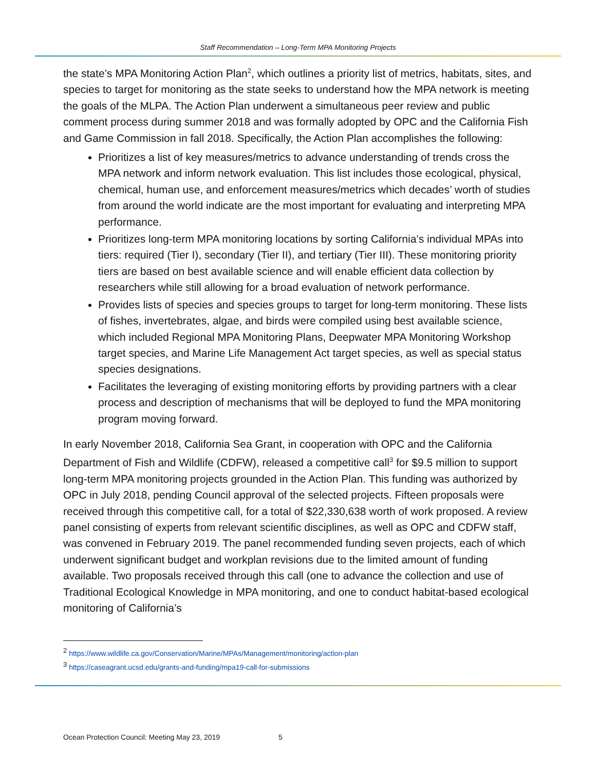Staff Recommendation – Long-Term MPA Monitoring Projects
the state’s MPA Monitoring Action Plan<sup>2</sup>, which outlines a priority list of metrics, habitats, sites, and species to target for monitoring as the state seeks to understand how the MPA network is meeting the goals of the MLPA. The Action Plan underwent a simultaneous peer review and public comment process during summer 2018 and was formally adopted by OPC and the California Fish and Game Commission in fall 2018. Specifically, the Action Plan accomplishes the following:
Prioritizes a list of key measures/metrics to advance understanding of trends cross the MPA network and inform network evaluation. This list includes those ecological, physical, chemical, human use, and enforcement measures/metrics which decades’ worth of studies from around the world indicate are the most important for evaluating and interpreting MPA performance.
Prioritizes long-term MPA monitoring locations by sorting California’s individual MPAs into tiers: required (Tier I), secondary (Tier II), and tertiary (Tier III). These monitoring priority tiers are based on best available science and will enable efficient data collection by researchers while still allowing for a broad evaluation of network performance.
Provides lists of species and species groups to target for long-term monitoring. These lists of fishes, invertebrates, algae, and birds were compiled using best available science, which included Regional MPA Monitoring Plans, Deepwater MPA Monitoring Workshop target species, and Marine Life Management Act target species, as well as special status species designations.
Facilitates the leveraging of existing monitoring efforts by providing partners with a clear process and description of mechanisms that will be deployed to fund the MPA monitoring program moving forward.
In early November 2018, California Sea Grant, in cooperation with OPC and the California Department of Fish and Wildlife (CDFW), released a competitive call<sup>3</sup> for $9.5 million to support long-term MPA monitoring projects grounded in the Action Plan. This funding was authorized by OPC in July 2018, pending Council approval of the selected projects. Fifteen proposals were received through this competitive call, for a total of $22,330,638 worth of work proposed. A review panel consisting of experts from relevant scientific disciplines, as well as OPC and CDFW staff, was convened in February 2019. The panel recommended funding seven projects, each of which underwent significant budget and workplan revisions due to the limited amount of funding available. Two proposals received through this call (one to advance the collection and use of Traditional Ecological Knowledge in MPA monitoring, and one to conduct habitat-based ecological monitoring of California’s
<sup>2</sup> https://www.wildlife.ca.gov/Conservation/Marine/MPAs/Management/monitoring/action-plan
<sup>3</sup> https://caseagrant.ucsd.edu/grants-and-funding/mpa19-call-for-submissions
Ocean Protection Council: Meeting May 23, 2019 5